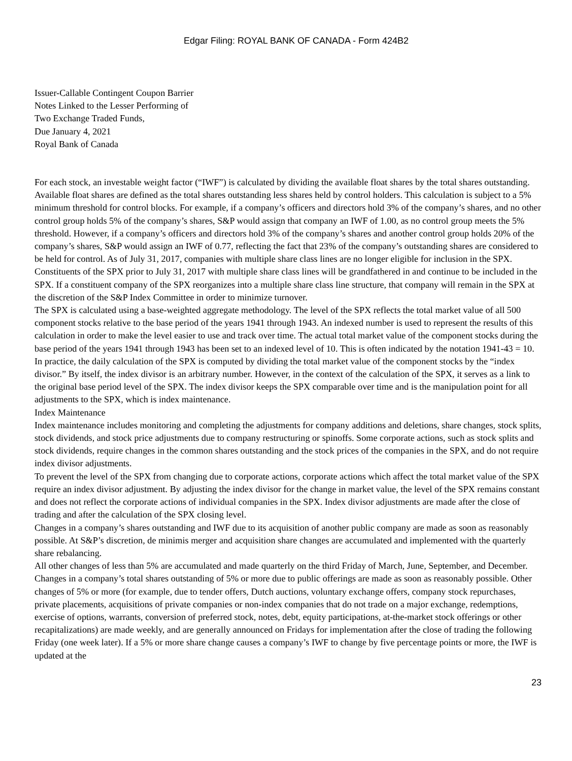Edgar Filing: ROYAL BANK OF CANADA - Form 424B2
Issuer-Callable Contingent Coupon Barrier
Notes Linked to the Lesser Performing of
Two Exchange Traded Funds,
Due January 4, 2021
Royal Bank of Canada
For each stock, an investable weight factor (“IWF”) is calculated by dividing the available float shares by the total shares outstanding. Available float shares are defined as the total shares outstanding less shares held by control holders. This calculation is subject to a 5% minimum threshold for control blocks. For example, if a company’s officers and directors hold 3% of the company’s shares, and no other control group holds 5% of the company’s shares, S&P would assign that company an IWF of 1.00, as no control group meets the 5% threshold. However, if a company’s officers and directors hold 3% of the company’s shares and another control group holds 20% of the company’s shares, S&P would assign an IWF of 0.77, reflecting the fact that 23% of the company’s outstanding shares are considered to be held for control. As of July 31, 2017, companies with multiple share class lines are no longer eligible for inclusion in the SPX. Constituents of the SPX prior to July 31, 2017 with multiple share class lines will be grandfathered in and continue to be included in the SPX. If a constituent company of the SPX reorganizes into a multiple share class line structure, that company will remain in the SPX at the discretion of the S&P Index Committee in order to minimize turnover.
The SPX is calculated using a base-weighted aggregate methodology. The level of the SPX reflects the total market value of all 500 component stocks relative to the base period of the years 1941 through 1943. An indexed number is used to represent the results of this calculation in order to make the level easier to use and track over time. The actual total market value of the component stocks during the base period of the years 1941 through 1943 has been set to an indexed level of 10. This is often indicated by the notation 1941-43 = 10. In practice, the daily calculation of the SPX is computed by dividing the total market value of the component stocks by the “index divisor.” By itself, the index divisor is an arbitrary number. However, in the context of the calculation of the SPX, it serves as a link to the original base period level of the SPX. The index divisor keeps the SPX comparable over time and is the manipulation point for all adjustments to the SPX, which is index maintenance.
Index Maintenance
Index maintenance includes monitoring and completing the adjustments for company additions and deletions, share changes, stock splits, stock dividends, and stock price adjustments due to company restructuring or spinoffs. Some corporate actions, such as stock splits and stock dividends, require changes in the common shares outstanding and the stock prices of the companies in the SPX, and do not require index divisor adjustments.
To prevent the level of the SPX from changing due to corporate actions, corporate actions which affect the total market value of the SPX require an index divisor adjustment. By adjusting the index divisor for the change in market value, the level of the SPX remains constant and does not reflect the corporate actions of individual companies in the SPX. Index divisor adjustments are made after the close of trading and after the calculation of the SPX closing level.
Changes in a company’s shares outstanding and IWF due to its acquisition of another public company are made as soon as reasonably possible. At S&P’s discretion, de minimis merger and acquisition share changes are accumulated and implemented with the quarterly share rebalancing.
All other changes of less than 5% are accumulated and made quarterly on the third Friday of March, June, September, and December.
Changes in a company’s total shares outstanding of 5% or more due to public offerings are made as soon as reasonably possible. Other changes of 5% or more (for example, due to tender offers, Dutch auctions, voluntary exchange offers, company stock repurchases, private placements, acquisitions of private companies or non-index companies that do not trade on a major exchange, redemptions, exercise of options, warrants, conversion of preferred stock, notes, debt, equity participations, at-the-market stock offerings or other recapitalizations) are made weekly, and are generally announced on Fridays for implementation after the close of trading the following Friday (one week later). If a 5% or more share change causes a company’s IWF to change by five percentage points or more, the IWF is updated at the
23